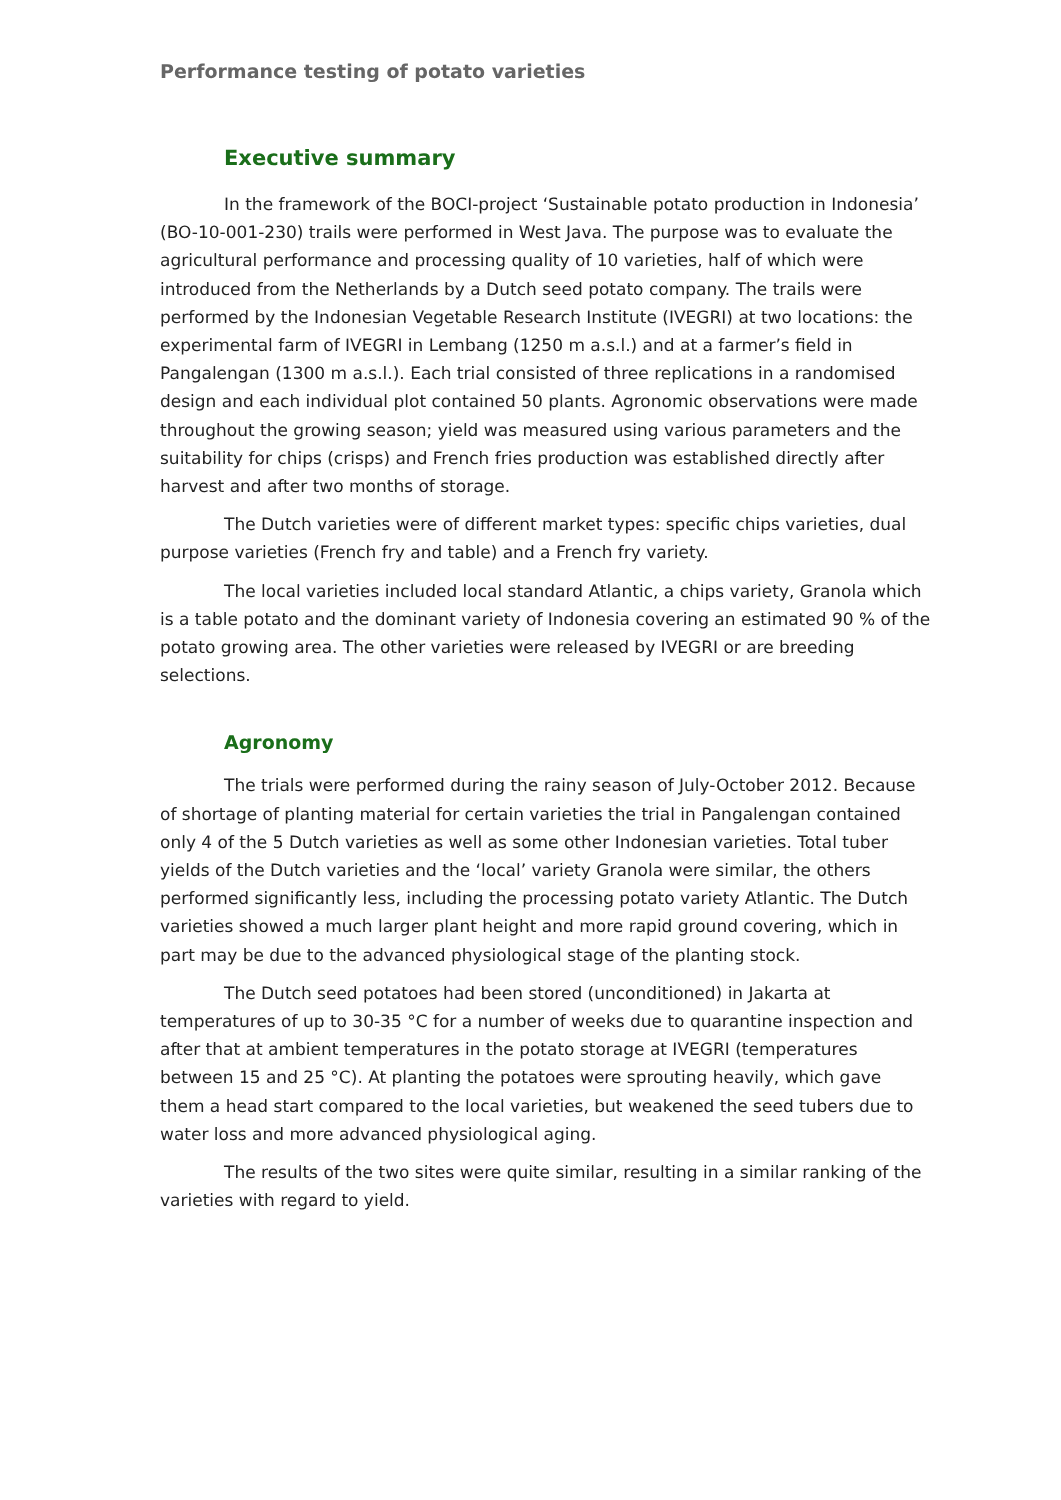Performance testing of potato varieties
Executive summary
In the framework of the BOCI-project ‘Sustainable potato production in Indonesia’ (BO-10-001-230) trails were performed in West Java. The purpose was to evaluate the agricultural performance and processing quality of 10 varieties, half of which were introduced from the Netherlands by a Dutch seed potato company. The trails were performed by the Indonesian Vegetable Research Institute (IVEGRI) at two locations: the experimental farm of IVEGRI in Lembang (1250 m a.s.l.) and at a farmer’s field in Pangalengan (1300 m a.s.l.). Each trial consisted of three replications in a randomised design and each individual plot contained 50 plants. Agronomic observations were made throughout the growing season; yield was measured using various parameters and the suitability for chips (crisps) and French fries production was established directly after harvest and after two months of storage.
The Dutch varieties were of different market types: specific chips varieties, dual purpose varieties (French fry and table) and a French fry variety.
The local varieties included local standard Atlantic, a chips variety, Granola which is a table potato and the dominant variety of Indonesia covering an estimated 90 % of the potato growing area. The other varieties were released by IVEGRI or are breeding selections.
Agronomy
The trials were performed during the rainy season of July-October 2012. Because of shortage of planting material for certain varieties the trial in Pangalengan contained only 4 of the 5 Dutch varieties as well as some other Indonesian varieties. Total tuber yields of the Dutch varieties and the ‘local’ variety Granola were similar, the others performed significantly less, including the processing potato variety Atlantic. The Dutch varieties showed a much larger plant height and more rapid ground covering, which in part may be due to the advanced physiological stage of the planting stock.
The Dutch seed potatoes had been stored (unconditioned) in Jakarta at temperatures of up to 30-35 °C for a number of weeks due to quarantine inspection and after that at ambient temperatures in the potato storage at IVEGRI (temperatures between 15 and 25 °C). At planting the potatoes were sprouting heavily, which gave them a head start compared to the local varieties, but weakened the seed tubers due to water loss and more advanced physiological aging.
The results of the two sites were quite similar, resulting in a similar ranking of the varieties with regard to yield.